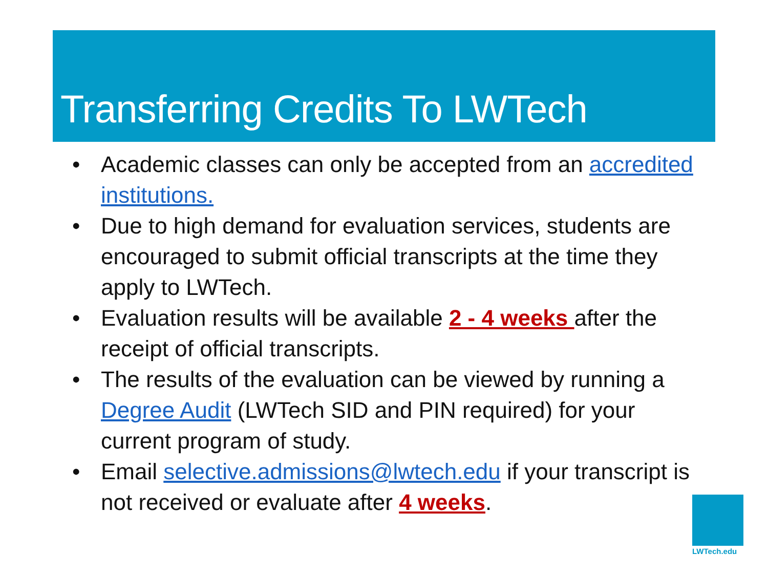Transferring Credits To LWTech
• Academic classes can only be accepted from an accredited institutions.
• Due to high demand for evaluation services, students are encouraged to submit official transcripts at the time they apply to LWTech.
• Evaluation results will be available 2 - 4 weeks after the receipt of official transcripts.
• The results of the evaluation can be viewed by running a Degree Audit (LWTech SID and PIN required) for your current program of study.
• Email selective.admissions@lwtech.edu if your transcript is not received or evaluate after 4 weeks.
LWTech.edu